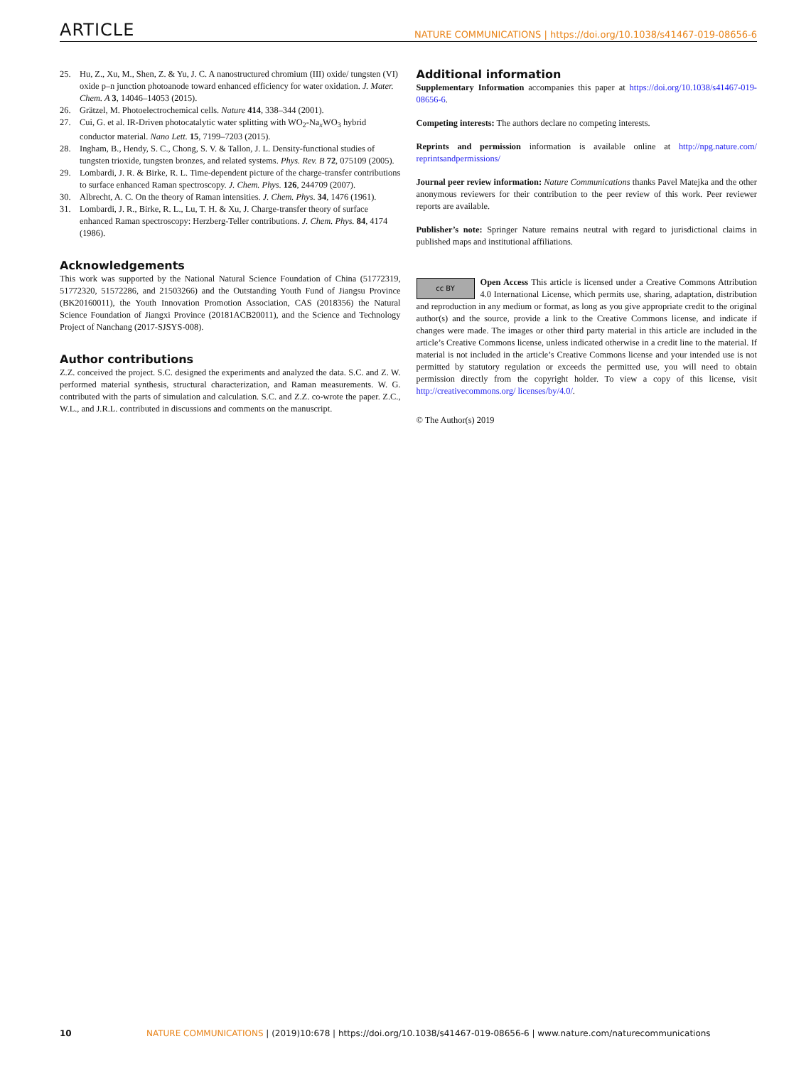ARTICLE NATURE COMMUNICATIONS | https://doi.org/10.1038/s41467-019-08656-6
25. Hu, Z., Xu, M., Shen, Z. & Yu, J. C. A nanostructured chromium (III) oxide/ tungsten (VI) oxide p–n junction photoanode toward enhanced efficiency for water oxidation. J. Mater. Chem. A 3, 14046–14053 (2015).
26. Grätzel, M. Photoelectrochemical cells. Nature 414, 338–344 (2001).
27. Cui, G. et al. IR-Driven photocatalytic water splitting with WO<sub>2</sub>-Na<sub>x</sub>WO<sub>3</sub> hybrid conductor material. Nano Lett. 15, 7199–7203 (2015).
28. Ingham, B., Hendy, S. C., Chong, S. V. & Tallon, J. L. Density-functional studies of tungsten trioxide, tungsten bronzes, and related systems. Phys. Rev. B 72, 075109 (2005).
29. Lombardi, J. R. & Birke, R. L. Time-dependent picture of the charge-transfer contributions to surface enhanced Raman spectroscopy. J. Chem. Phys. 126, 244709 (2007).
30. Albrecht, A. C. On the theory of Raman intensities. J. Chem. Phys. 34, 1476 (1961).
31. Lombardi, J. R., Birke, R. L., Lu, T. H. & Xu, J. Charge-transfer theory of surface enhanced Raman spectroscopy: Herzberg-Teller contributions. J. Chem. Phys. 84, 4174 (1986).
Acknowledgements
This work was supported by the National Natural Science Foundation of China (51772319, 51772320, 51572286, and 21503266) and the Outstanding Youth Fund of Jiangsu Province (BK20160011), the Youth Innovation Promotion Association, CAS (2018356) the Natural Science Foundation of Jiangxi Province (20181ACB20011), and the Science and Technology Project of Nanchang (2017-SJSYS-008).
Author contributions
Z.Z. conceived the project. S.C. designed the experiments and analyzed the data. S.C. and Z. W. performed material synthesis, structural characterization, and Raman measurements. W. G. contributed with the parts of simulation and calculation. S.C. and Z.Z. co-wrote the paper. Z.C., W.L., and J.R.L. contributed in discussions and comments on the manuscript.
Additional information
Supplementary Information accompanies this paper at https://doi.org/10.1038/s41467-019-08656-6.
Competing interests: The authors declare no competing interests.
Reprints and permission information is available online at http://npg.nature.com/ reprintsandpermissions/
Journal peer review information: Nature Communications thanks Pavel Matejka and the other anonymous reviewers for their contribution to the peer review of this work. Peer reviewer reports are available.
Publisher’s note: Springer Nature remains neutral with regard to jurisdictional claims in published maps and institutional affiliations.
cc BY Open Access This article is licensed under a Creative Commons Attribution 4.0 International License, which permits use, sharing, adaptation, distribution and reproduction in any medium or format, as long as you give appropriate credit to the original author(s) and the source, provide a link to the Creative Commons license, and indicate if changes were made. The images or other third party material in this article are included in the article’s Creative Commons license, unless indicated otherwise in a credit line to the material. If material is not included in the article’s Creative Commons license and your intended use is not permitted by statutory regulation or exceeds the permitted use, you will need to obtain permission directly from the copyright holder. To view a copy of this license, visit http://creativecommons.org/ licenses/by/4.0/.
© The Author(s) 2019
10 NATURE COMMUNICATIONS | (2019)10:678 | https://doi.org/10.1038/s41467-019-08656-6 | www.nature.com/naturecommunications